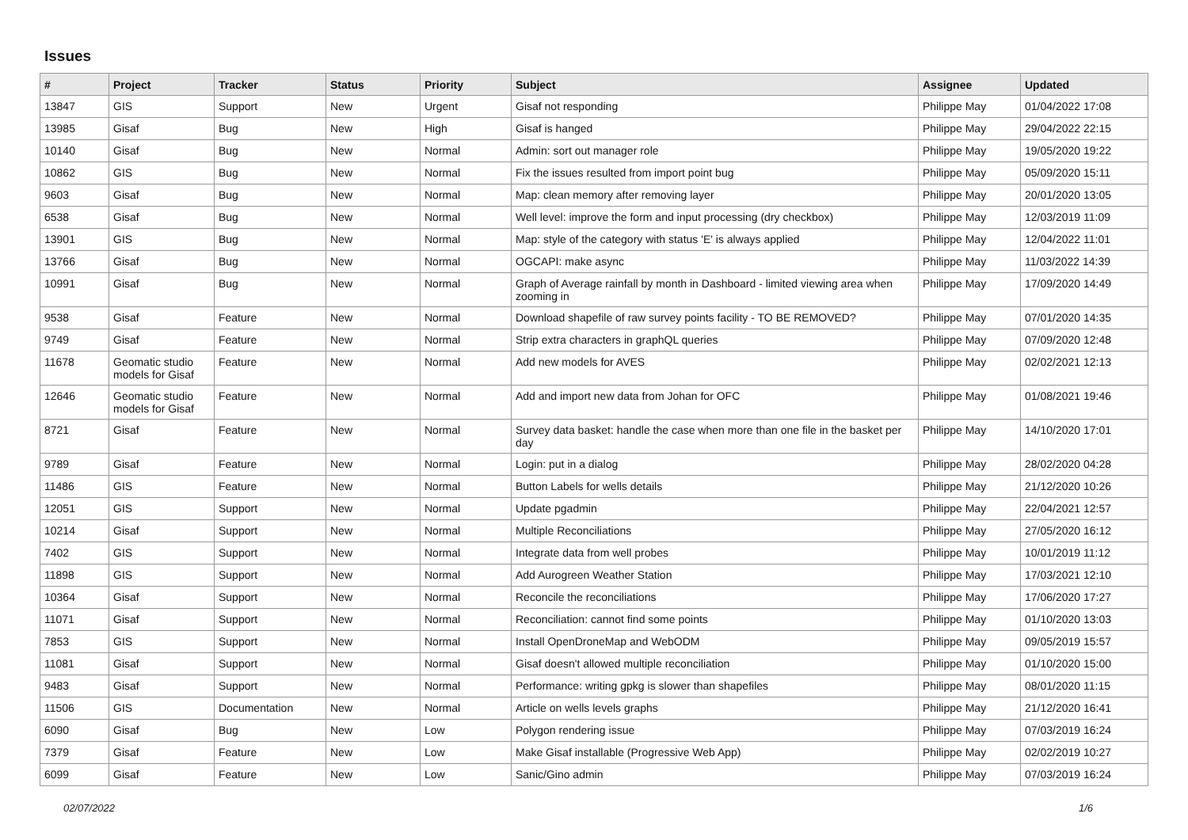Issues
| # | Project | Tracker | Status | Priority | Subject | Assignee | Updated |
| --- | --- | --- | --- | --- | --- | --- | --- |
| 13847 | GIS | Support | New | Urgent | Gisaf not responding | Philippe May | 01/04/2022 17:08 |
| 13985 | Gisaf | Bug | New | High | Gisaf is hanged | Philippe May | 29/04/2022 22:15 |
| 10140 | Gisaf | Bug | New | Normal | Admin: sort out manager role | Philippe May | 19/05/2020 19:22 |
| 10862 | GIS | Bug | New | Normal | Fix the issues resulted from import point bug | Philippe May | 05/09/2020 15:11 |
| 9603 | Gisaf | Bug | New | Normal | Map: clean memory after removing layer | Philippe May | 20/01/2020 13:05 |
| 6538 | Gisaf | Bug | New | Normal | Well level: improve the form and input processing (dry checkbox) | Philippe May | 12/03/2019 11:09 |
| 13901 | GIS | Bug | New | Normal | Map: style of the category with status 'E' is always applied | Philippe May | 12/04/2022 11:01 |
| 13766 | Gisaf | Bug | New | Normal | OGCAPI: make async | Philippe May | 11/03/2022 14:39 |
| 10991 | Gisaf | Bug | New | Normal | Graph of Average rainfall by month in Dashboard - limited viewing area when zooming in | Philippe May | 17/09/2020 14:49 |
| 9538 | Gisaf | Feature | New | Normal | Download shapefile of raw survey points facility - TO BE REMOVED? | Philippe May | 07/01/2020 14:35 |
| 9749 | Gisaf | Feature | New | Normal | Strip extra characters in graphQL queries | Philippe May | 07/09/2020 12:48 |
| 11678 | Geomatic studio models for Gisaf | Feature | New | Normal | Add new models for AVES | Philippe May | 02/02/2021 12:13 |
| 12646 | Geomatic studio models for Gisaf | Feature | New | Normal | Add and import new data from Johan for OFC | Philippe May | 01/08/2021 19:46 |
| 8721 | Gisaf | Feature | New | Normal | Survey data basket: handle the case when more than one file in the basket per day | Philippe May | 14/10/2020 17:01 |
| 9789 | Gisaf | Feature | New | Normal | Login: put in a dialog | Philippe May | 28/02/2020 04:28 |
| 11486 | GIS | Feature | New | Normal | Button Labels for wells details | Philippe May | 21/12/2020 10:26 |
| 12051 | GIS | Support | New | Normal | Update pgadmin | Philippe May | 22/04/2021 12:57 |
| 10214 | Gisaf | Support | New | Normal | Multiple Reconciliations | Philippe May | 27/05/2020 16:12 |
| 7402 | GIS | Support | New | Normal | Integrate data from well probes | Philippe May | 10/01/2019 11:12 |
| 11898 | GIS | Support | New | Normal | Add Aurogreen Weather Station | Philippe May | 17/03/2021 12:10 |
| 10364 | Gisaf | Support | New | Normal | Reconcile the reconciliations | Philippe May | 17/06/2020 17:27 |
| 11071 | Gisaf | Support | New | Normal | Reconciliation: cannot find some points | Philippe May | 01/10/2020 13:03 |
| 7853 | GIS | Support | New | Normal | Install OpenDroneMap and WebODM | Philippe May | 09/05/2019 15:57 |
| 11081 | Gisaf | Support | New | Normal | Gisaf doesn't allowed multiple reconciliation | Philippe May | 01/10/2020 15:00 |
| 9483 | Gisaf | Support | New | Normal | Performance: writing gpkg is slower than shapefiles | Philippe May | 08/01/2020 11:15 |
| 11506 | GIS | Documentation | New | Normal | Article on wells levels graphs | Philippe May | 21/12/2020 16:41 |
| 6090 | Gisaf | Bug | New | Low | Polygon rendering issue | Philippe May | 07/03/2019 16:24 |
| 7379 | Gisaf | Feature | New | Low | Make Gisaf installable (Progressive Web App) | Philippe May | 02/02/2019 10:27 |
| 6099 | Gisaf | Feature | New | Low | Sanic/Gino admin | Philippe May | 07/03/2019 16:24 |
02/07/2022 1/6